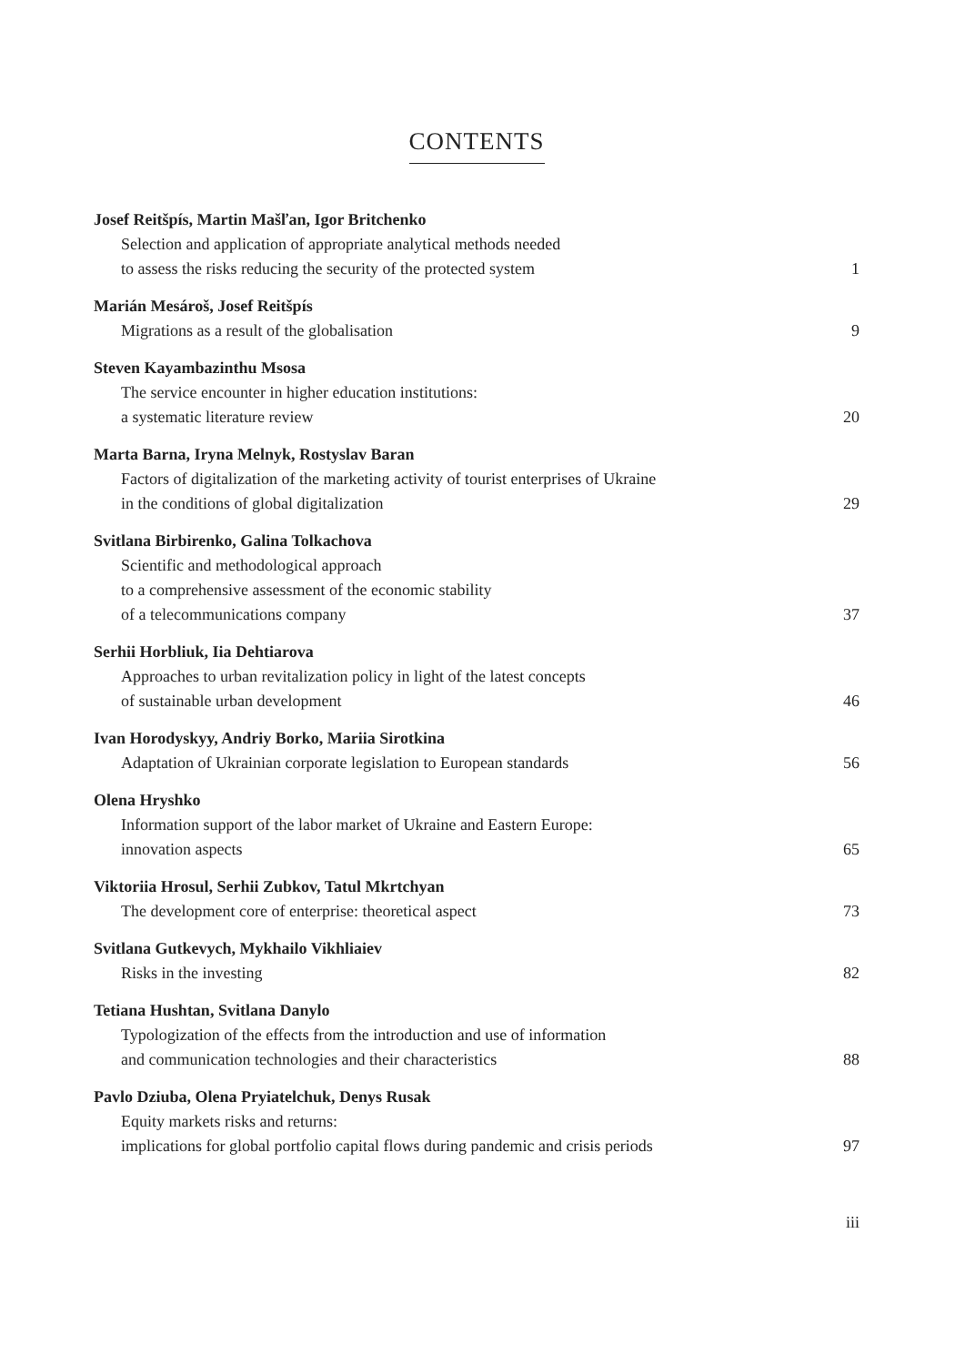CONTENTS
Josef Reitšpís, Martin Mašľan, Igor Britchenko
Selection and application of appropriate analytical methods needed
to assess the risks reducing the security of the protected system
1
Marián Mesároš, Josef Reitšpís
Migrations as a result of the globalisation
9
Steven Kayambazinthu Msosa
The service encounter in higher education institutions:
a systematic literature review
20
Marta Barna, Iryna Melnyk, Rostyslav Baran
Factors of digitalization of the marketing activity of tourist enterprises of Ukraine
in the conditions of global digitalization
29
Svitlana Birbirenko, Galina Tolkachova
Scientific and methodological approach
to a comprehensive assessment of the economic stability
of a telecommunications company
37
Serhii Horbliuk, Iia Dehtiarova
Approaches to urban revitalization policy in light of the latest concepts
of sustainable urban development
46
Ivan Horodyskyy, Andriy Borko, Mariia Sirotkina
Adaptation of Ukrainian corporate legislation to European standards
56
Olena Hryshko
Information support of the labor market of Ukraine and Eastern Europe:
innovation aspects
65
Viktoriia Hrosul, Serhii Zubkov, Tatul Mkrtchyan
The development core of enterprise: theoretical aspect
73
Svitlana Gutkevych, Mykhailo Vikhliaiev
Risks in the investing
82
Tetiana Hushtan, Svitlana Danylo
Typologization of the effects from the introduction and use of information
and communication technologies and their characteristics
88
Pavlo Dziuba, Olena Pryiatelchuk, Denys Rusak
Equity markets risks and returns:
implications for global portfolio capital flows during pandemic and crisis periods
97
iii